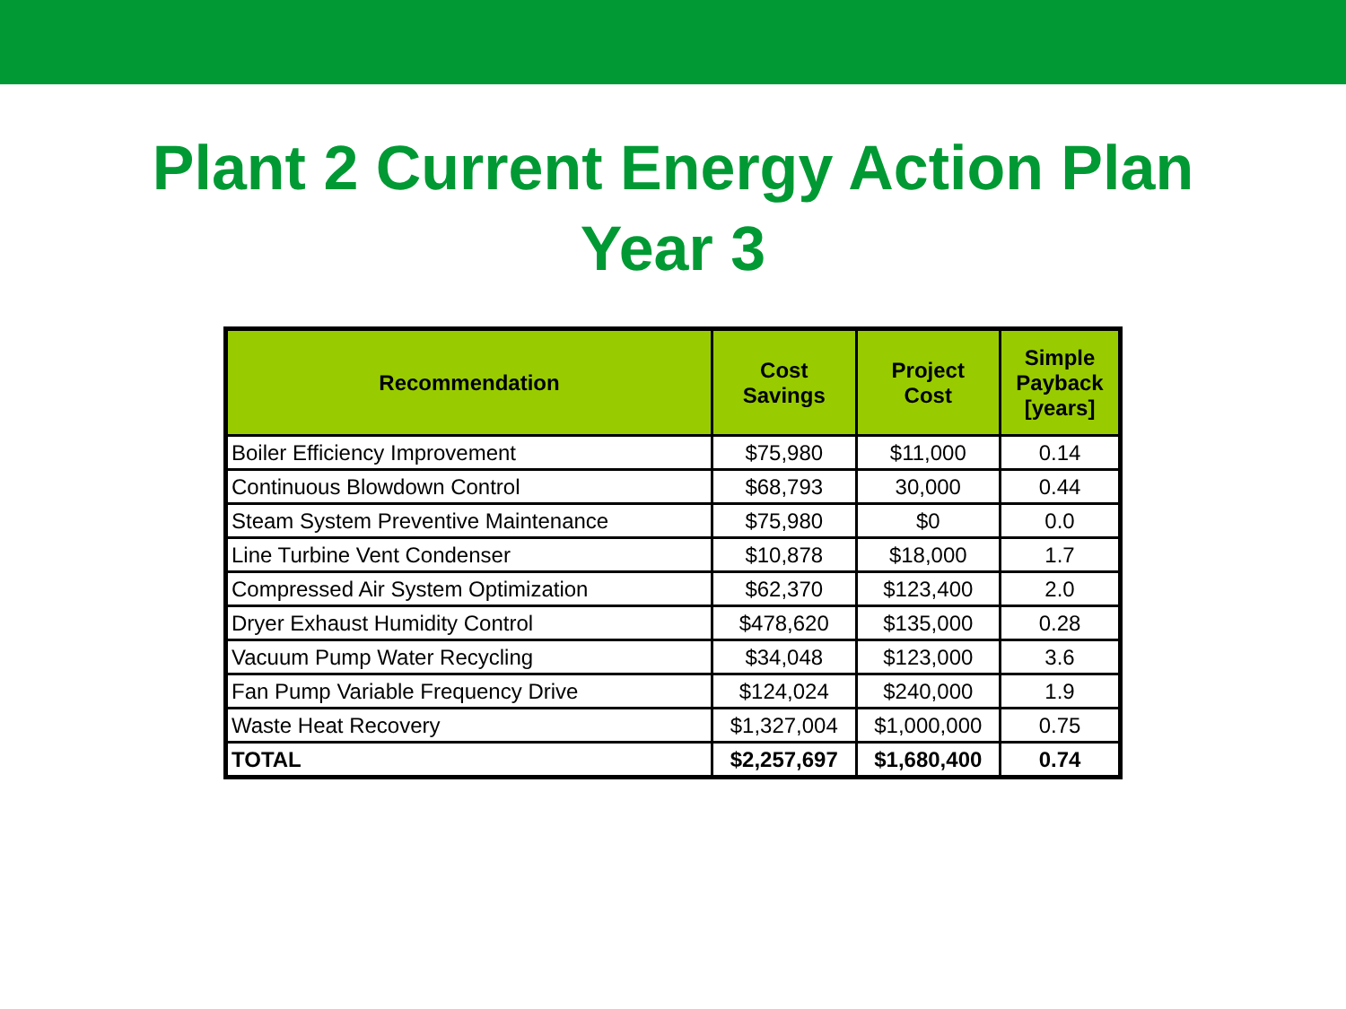Plant 2 Current Energy Action Plan
Year 3
| Recommendation | Cost Savings | Project Cost | Simple Payback [years] |
| --- | --- | --- | --- |
| Boiler Efficiency Improvement | $75,980 | $11,000 | 0.14 |
| Continuous Blowdown Control | $68,793 | 30,000 | 0.44 |
| Steam System Preventive Maintenance | $75,980 | $0 | 0.0 |
| Line Turbine Vent Condenser | $10,878 | $18,000 | 1.7 |
| Compressed Air System Optimization | $62,370 | $123,400 | 2.0 |
| Dryer Exhaust Humidity Control | $478,620 | $135,000 | 0.28 |
| Vacuum Pump Water Recycling | $34,048 | $123,000 | 3.6 |
| Fan Pump Variable Frequency Drive | $124,024 | $240,000 | 1.9 |
| Waste Heat Recovery | $1,327,004 | $1,000,000 | 0.75 |
| TOTAL | $2,257,697 | $1,680,400 | 0.74 |